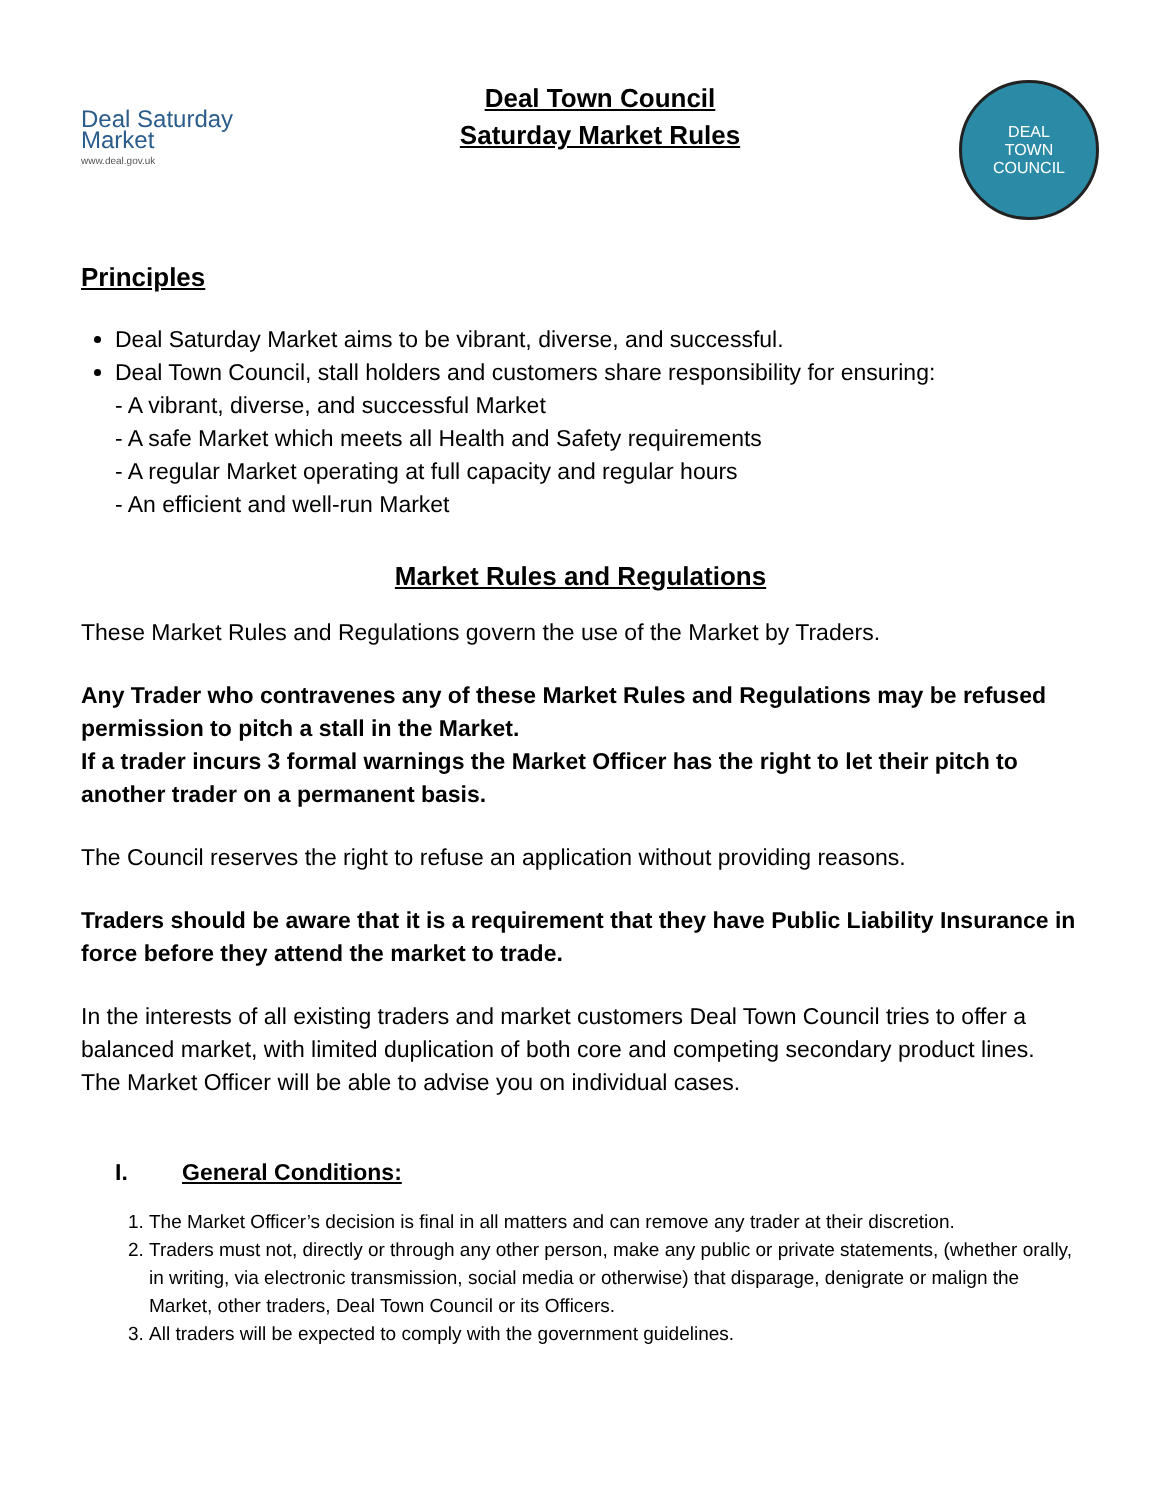Deal Saturday
Market
www.deal.gov.uk
Deal Town Council
Saturday Market Rules
DEAL
TOWN
COUNCIL
Principles
Deal Saturday Market aims to be vibrant, diverse, and successful.
Deal Town Council, stall holders and customers share responsibility for ensuring:
- A vibrant, diverse, and successful Market
- A safe Market which meets all Health and Safety requirements
- A regular Market operating at full capacity and regular hours
- An efficient and well-run Market
Market Rules and Regulations
These Market Rules and Regulations govern the use of the Market by Traders.
Any Trader who contravenes any of these Market Rules and Regulations may be refused permission to pitch a stall in the Market.
If a trader incurs 3 formal warnings the Market Officer has the right to let their pitch to another trader on a permanent basis.
The Council reserves the right to refuse an application without providing reasons.
Traders should be aware that it is a requirement that they have Public Liability Insurance in force before they attend the market to trade.
In the interests of all existing traders and market customers Deal Town Council tries to offer a balanced market, with limited duplication of both core and competing secondary product lines. The Market Officer will be able to advise you on individual cases.
I. General Conditions:
1. The Market Officer’s decision is final in all matters and can remove any trader at their discretion.
2. Traders must not, directly or through any other person, make any public or private statements, (whether orally, in writing, via electronic transmission, social media or otherwise) that disparage, denigrate or malign the Market, other traders, Deal Town Council or its Officers.
3. All traders will be expected to comply with the government guidelines.